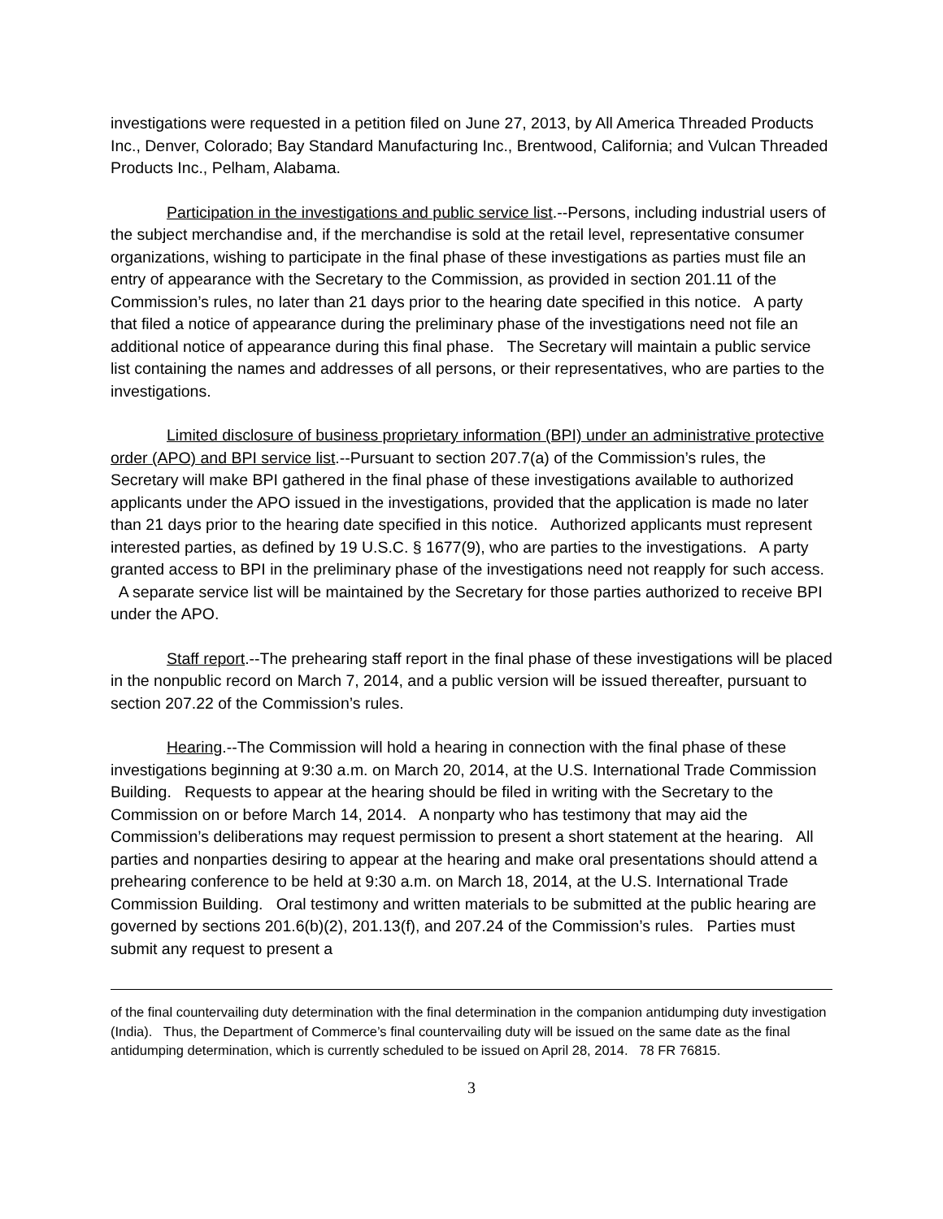investigations were requested in a petition filed on June 27, 2013, by All America Threaded Products Inc., Denver, Colorado; Bay Standard Manufacturing Inc., Brentwood, California; and Vulcan Threaded Products Inc., Pelham, Alabama.
Participation in the investigations and public service list.--Persons, including industrial users of the subject merchandise and, if the merchandise is sold at the retail level, representative consumer organizations, wishing to participate in the final phase of these investigations as parties must file an entry of appearance with the Secretary to the Commission, as provided in section 201.11 of the Commission’s rules, no later than 21 days prior to the hearing date specified in this notice. A party that filed a notice of appearance during the preliminary phase of the investigations need not file an additional notice of appearance during this final phase. The Secretary will maintain a public service list containing the names and addresses of all persons, or their representatives, who are parties to the investigations.
Limited disclosure of business proprietary information (BPI) under an administrative protective order (APO) and BPI service list.--Pursuant to section 207.7(a) of the Commission’s rules, the Secretary will make BPI gathered in the final phase of these investigations available to authorized applicants under the APO issued in the investigations, provided that the application is made no later than 21 days prior to the hearing date specified in this notice. Authorized applicants must represent interested parties, as defined by 19 U.S.C. § 1677(9), who are parties to the investigations. A party granted access to BPI in the preliminary phase of the investigations need not reapply for such access. A separate service list will be maintained by the Secretary for those parties authorized to receive BPI under the APO.
Staff report.--The prehearing staff report in the final phase of these investigations will be placed in the nonpublic record on March 7, 2014, and a public version will be issued thereafter, pursuant to section 207.22 of the Commission’s rules.
Hearing.--The Commission will hold a hearing in connection with the final phase of these investigations beginning at 9:30 a.m. on March 20, 2014, at the U.S. International Trade Commission Building. Requests to appear at the hearing should be filed in writing with the Secretary to the Commission on or before March 14, 2014. A nonparty who has testimony that may aid the Commission’s deliberations may request permission to present a short statement at the hearing. All parties and nonparties desiring to appear at the hearing and make oral presentations should attend a prehearing conference to be held at 9:30 a.m. on March 18, 2014, at the U.S. International Trade Commission Building. Oral testimony and written materials to be submitted at the public hearing are governed by sections 201.6(b)(2), 201.13(f), and 207.24 of the Commission’s rules. Parties must submit any request to present a
of the final countervailing duty determination with the final determination in the companion antidumping duty investigation (India). Thus, the Department of Commerce’s final countervailing duty will be issued on the same date as the final antidumping determination, which is currently scheduled to be issued on April 28, 2014. 78 FR 76815.
3